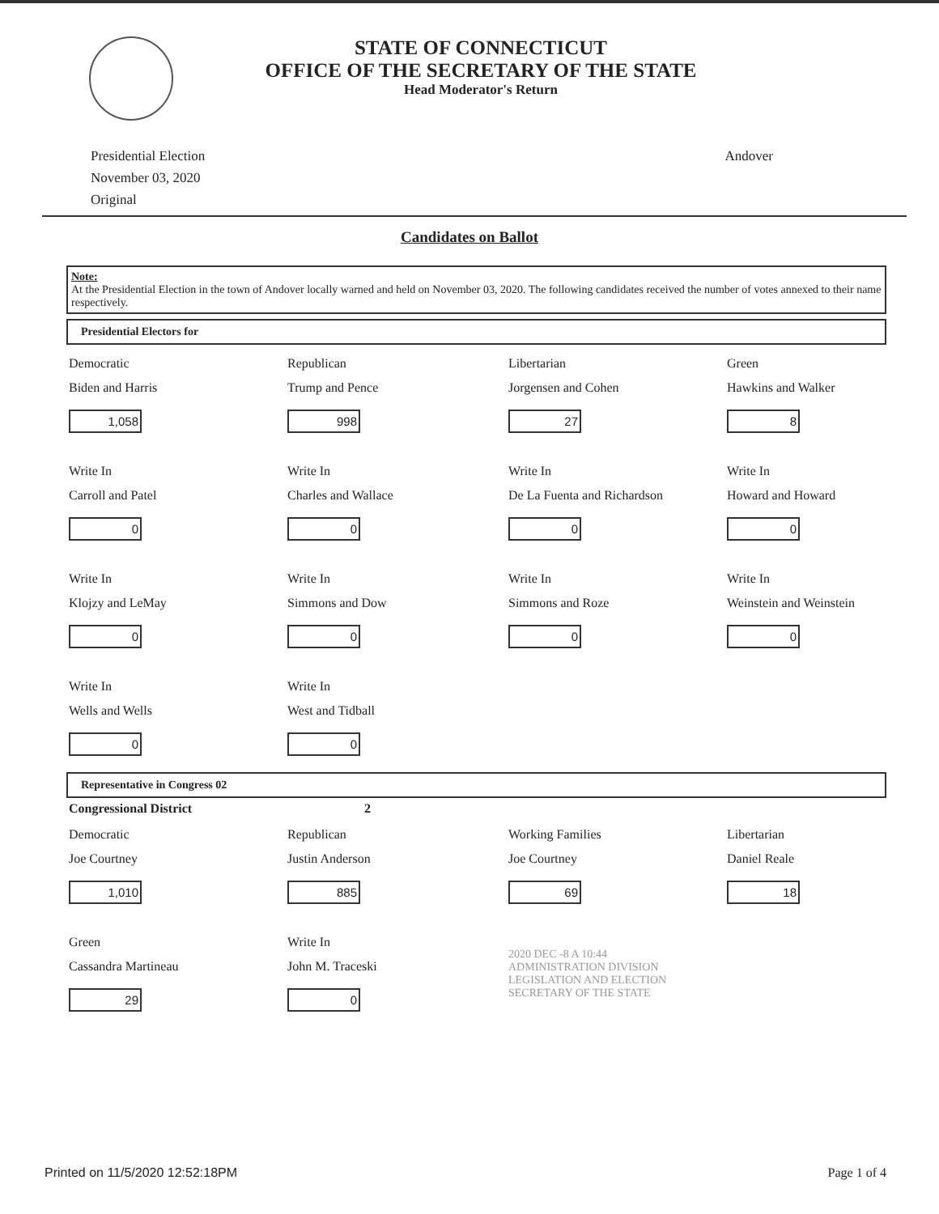STATE OF CONNECTICUT
OFFICE OF THE SECRETARY OF THE STATE
Head Moderator's Return
Presidential Election
November 03, 2020
Original
Andover
Candidates on Ballot
Note:
At the Presidential Election in the town of Andover locally warned and held on November 03, 2020. The following candidates received the number of votes annexed to their name respectively.
Presidential Electors for
Democratic
Biden and Harris
1,058
Republican
Trump and Pence
998
Libertarian
Jorgensen and Cohen
27
Green
Hawkins and Walker
8
Write In
Carroll and Patel
0
Write In
Charles and Wallace
0
Write In
De La Fuenta and Richardson
0
Write In
Howard and Howard
0
Write In
Klojzy and LeMay
0
Write In
Simmons and Dow
0
Write In
Simmons and Roze
0
Write In
Weinstein and Weinstein
0
Write In
Wells and Wells
0
Write In
West and Tidball
0
Representative in Congress 02
Congressional District 2
Democratic
Joe Courtney
1,010
Republican
Justin Anderson
885
Working Families
Joe Courtney
69
Libertarian
Daniel Reale
18
Green
Cassandra Martineau
29
Write In
John M. Traceski
0
2020 DEC -8 A 10:44
ADMINISTRATION DIVISION
LEGISLATION AND ELECTION
SECRETARY OF THE STATE
Printed on 11/5/2020 12:52:18PM
Page 1 of 4